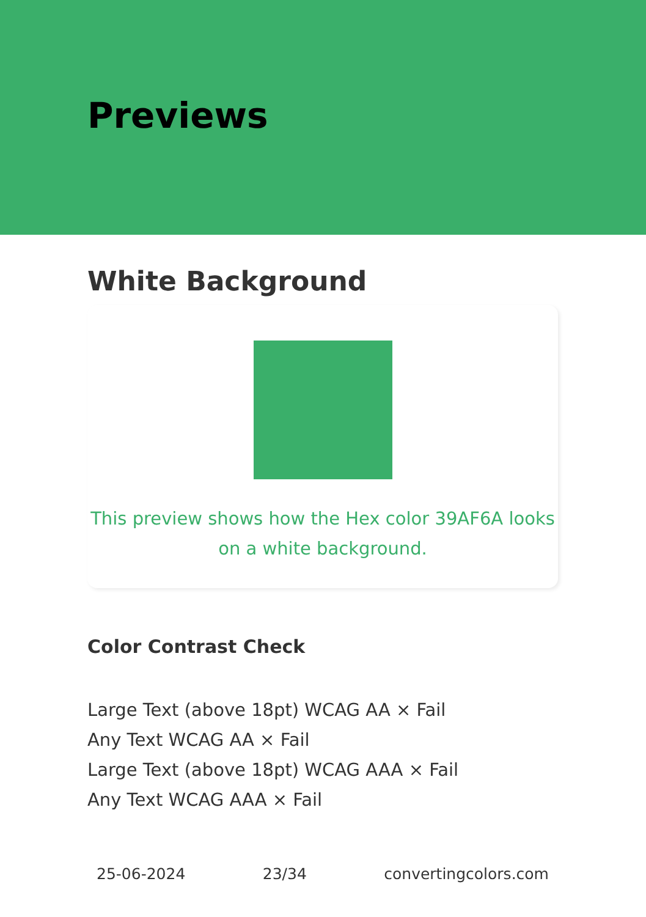Previews
White Background
This preview shows how the Hex color 39AF6A looks on a white background.
Color Contrast Check
Large Text (above 18pt) WCAG AA × Fail
Any Text WCAG AA × Fail
Large Text (above 18pt) WCAG AAA × Fail
Any Text WCAG AAA × Fail
25-06-2024 23/34 convertingcolors.com